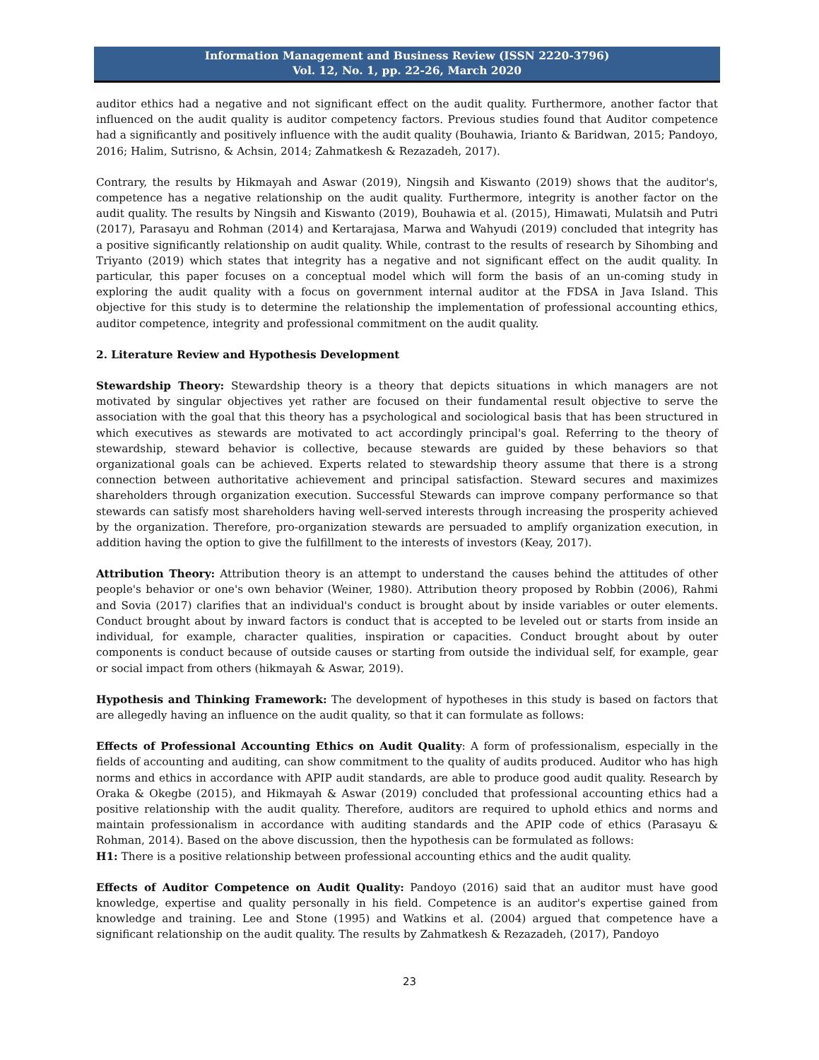Information Management and Business Review (ISSN 2220-3796)
Vol. 12, No. 1, pp. 22-26, March 2020
auditor ethics had a negative and not significant effect on the audit quality. Furthermore, another factor that influenced on the audit quality is auditor competency factors. Previous studies found that Auditor competence had a significantly and positively influence with the audit quality (Bouhawia, Irianto & Baridwan, 2015; Pandoyo, 2016; Halim, Sutrisno, & Achsin, 2014; Zahmatkesh & Rezazadeh, 2017).
Contrary, the results by Hikmayah and Aswar (2019), Ningsih and Kiswanto (2019) shows that the auditor's, competence has a negative relationship on the audit quality. Furthermore, integrity is another factor on the audit quality. The results by Ningsih and Kiswanto (2019), Bouhawia et al. (2015), Himawati, Mulatsih and Putri (2017), Parasayu and Rohman (2014) and Kertarajasa, Marwa and Wahyudi (2019) concluded that integrity has a positive significantly relationship on audit quality. While, contrast to the results of research by Sihombing and Triyanto (2019) which states that integrity has a negative and not significant effect on the audit quality. In particular, this paper focuses on a conceptual model which will form the basis of an un-coming study in exploring the audit quality with a focus on government internal auditor at the FDSA in Java Island. This objective for this study is to determine the relationship the implementation of professional accounting ethics, auditor competence, integrity and professional commitment on the audit quality.
2. Literature Review and Hypothesis Development
Stewardship Theory: Stewardship theory is a theory that depicts situations in which managers are not motivated by singular objectives yet rather are focused on their fundamental result objective to serve the association with the goal that this theory has a psychological and sociological basis that has been structured in which executives as stewards are motivated to act accordingly principal's goal. Referring to the theory of stewardship, steward behavior is collective, because stewards are guided by these behaviors so that organizational goals can be achieved. Experts related to stewardship theory assume that there is a strong connection between authoritative achievement and principal satisfaction. Steward secures and maximizes shareholders through organization execution. Successful Stewards can improve company performance so that stewards can satisfy most shareholders having well-served interests through increasing the prosperity achieved by the organization. Therefore, pro-organization stewards are persuaded to amplify organization execution, in addition having the option to give the fulfillment to the interests of investors (Keay, 2017).
Attribution Theory: Attribution theory is an attempt to understand the causes behind the attitudes of other people's behavior or one's own behavior (Weiner, 1980). Attribution theory proposed by Robbin (2006), Rahmi and Sovia (2017) clarifies that an individual's conduct is brought about by inside variables or outer elements. Conduct brought about by inward factors is conduct that is accepted to be leveled out or starts from inside an individual, for example, character qualities, inspiration or capacities. Conduct brought about by outer components is conduct because of outside causes or starting from outside the individual self, for example, gear or social impact from others (hikmayah & Aswar, 2019).
Hypothesis and Thinking Framework: The development of hypotheses in this study is based on factors that are allegedly having an influence on the audit quality, so that it can formulate as follows:
Effects of Professional Accounting Ethics on Audit Quality: A form of professionalism, especially in the fields of accounting and auditing, can show commitment to the quality of audits produced. Auditor who has high norms and ethics in accordance with APIP audit standards, are able to produce good audit quality. Research by Oraka & Okegbe (2015), and Hikmayah & Aswar (2019) concluded that professional accounting ethics had a positive relationship with the audit quality. Therefore, auditors are required to uphold ethics and norms and maintain professionalism in accordance with auditing standards and the APIP code of ethics (Parasayu & Rohman, 2014). Based on the above discussion, then the hypothesis can be formulated as follows:
H1: There is a positive relationship between professional accounting ethics and the audit quality.
Effects of Auditor Competence on Audit Quality: Pandoyo (2016) said that an auditor must have good knowledge, expertise and quality personally in his field. Competence is an auditor's expertise gained from knowledge and training. Lee and Stone (1995) and Watkins et al. (2004) argued that competence have a significant relationship on the audit quality. The results by Zahmatkesh & Rezazadeh, (2017), Pandoyo
23